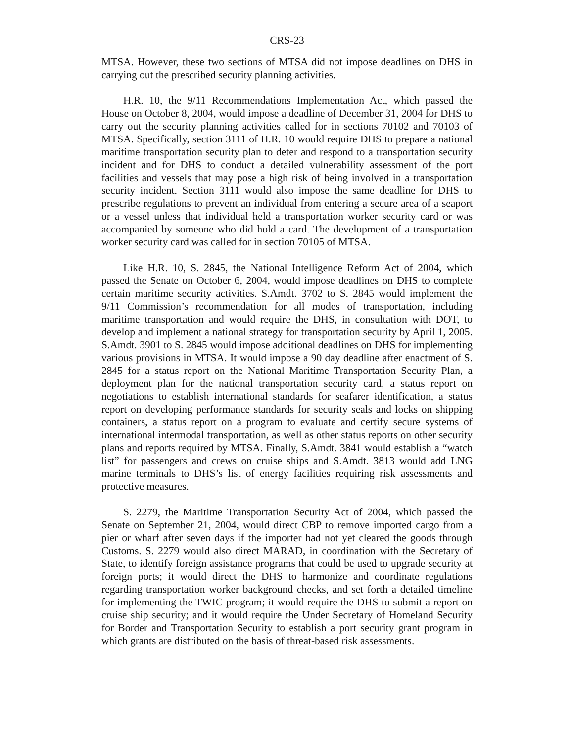CRS-23
MTSA. However, these two sections of MTSA did not impose deadlines on DHS in carrying out the prescribed security planning activities.
H.R. 10, the 9/11 Recommendations Implementation Act, which passed the House on October 8, 2004, would impose a deadline of December 31, 2004 for DHS to carry out the security planning activities called for in sections 70102 and 70103 of MTSA. Specifically, section 3111 of H.R. 10 would require DHS to prepare a national maritime transportation security plan to deter and respond to a transportation security incident and for DHS to conduct a detailed vulnerability assessment of the port facilities and vessels that may pose a high risk of being involved in a transportation security incident. Section 3111 would also impose the same deadline for DHS to prescribe regulations to prevent an individual from entering a secure area of a seaport or a vessel unless that individual held a transportation worker security card or was accompanied by someone who did hold a card. The development of a transportation worker security card was called for in section 70105 of MTSA.
Like H.R. 10, S. 2845, the National Intelligence Reform Act of 2004, which passed the Senate on October 6, 2004, would impose deadlines on DHS to complete certain maritime security activities. S.Amdt. 3702 to S. 2845 would implement the 9/11 Commission’s recommendation for all modes of transportation, including maritime transportation and would require the DHS, in consultation with DOT, to develop and implement a national strategy for transportation security by April 1, 2005. S.Amdt. 3901 to S. 2845 would impose additional deadlines on DHS for implementing various provisions in MTSA. It would impose a 90 day deadline after enactment of S. 2845 for a status report on the National Maritime Transportation Security Plan, a deployment plan for the national transportation security card, a status report on negotiations to establish international standards for seafarer identification, a status report on developing performance standards for security seals and locks on shipping containers, a status report on a program to evaluate and certify secure systems of international intermodal transportation, as well as other status reports on other security plans and reports required by MTSA. Finally, S.Amdt. 3841 would establish a “watch list” for passengers and crews on cruise ships and S.Amdt. 3813 would add LNG marine terminals to DHS’s list of energy facilities requiring risk assessments and protective measures.
S. 2279, the Maritime Transportation Security Act of 2004, which passed the Senate on September 21, 2004, would direct CBP to remove imported cargo from a pier or wharf after seven days if the importer had not yet cleared the goods through Customs. S. 2279 would also direct MARAD, in coordination with the Secretary of State, to identify foreign assistance programs that could be used to upgrade security at foreign ports; it would direct the DHS to harmonize and coordinate regulations regarding transportation worker background checks, and set forth a detailed timeline for implementing the TWIC program; it would require the DHS to submit a report on cruise ship security; and it would require the Under Secretary of Homeland Security for Border and Transportation Security to establish a port security grant program in which grants are distributed on the basis of threat-based risk assessments.